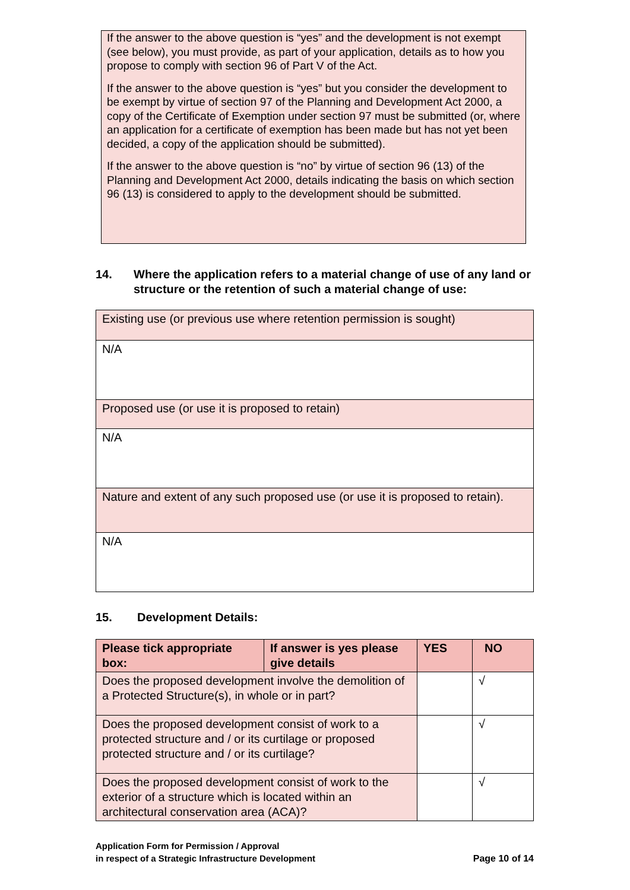If the answer to the above question is “yes” and the development is not exempt (see below), you must provide, as part of your application, details as to how you propose to comply with section 96 of Part V of the Act.
If the answer to the above question is “yes” but you consider the development to be exempt by virtue of section 97 of the Planning and Development Act 2000, a copy of the Certificate of Exemption under section 97 must be submitted (or, where an application for a certificate of exemption has been made but has not yet been decided, a copy of the application should be submitted).
If the answer to the above question is “no” by virtue of section 96 (13) of the Planning and Development Act 2000, details indicating the basis on which section 96 (13) is considered to apply to the development should be submitted.
14. Where the application refers to a material change of use of any land or structure or the retention of such a material change of use:
| Existing use (or previous use where retention permission is sought) |
| N/A |
| Proposed use (or use it is proposed to retain) |
| N/A |
| Nature and extent of any such proposed use (or use it is proposed to retain). |
| N/A |
15. Development Details:
| Please tick appropriate box: | If answer is yes please give details | YES | NO |
| --- | --- | --- | --- |
| Does the proposed development involve the demolition of a Protected Structure(s), in whole or in part? | | | √ |
| Does the proposed development consist of work to a protected structure and / or its curtilage or proposed protected structure and / or its curtilage? | | | √ |
| Does the proposed development consist of work to the exterior of a structure which is located within an architectural conservation area (ACA)? | | | √ |
Application Form for Permission / Approval
in respect of a Strategic Infrastructure Development
Page 10 of 14